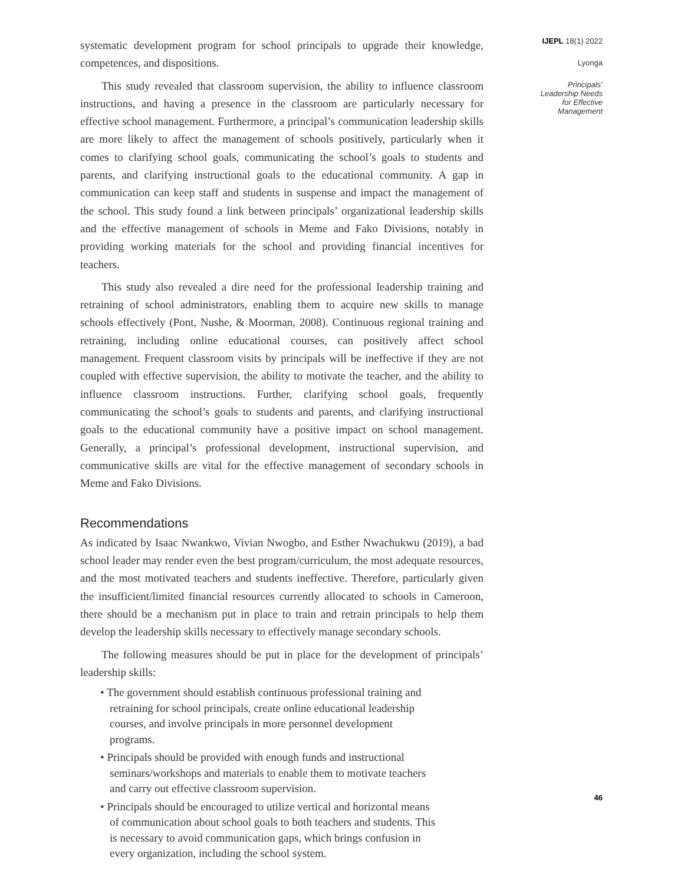systematic development program for school principals to upgrade their knowledge, competences, and dispositions.
This study revealed that classroom supervision, the ability to influence classroom instructions, and having a presence in the classroom are particularly necessary for effective school management. Furthermore, a principal’s communication leadership skills are more likely to affect the management of schools positively, particularly when it comes to clarifying school goals, communicating the school’s goals to students and parents, and clarifying instructional goals to the educational community. A gap in communication can keep staff and students in suspense and impact the management of the school. This study found a link between principals’ organizational leadership skills and the effective management of schools in Meme and Fako Divisions, notably in providing working materials for the school and providing financial incentives for teachers.
This study also revealed a dire need for the professional leadership training and retraining of school administrators, enabling them to acquire new skills to manage schools effectively (Pont, Nushe, & Moorman, 2008). Continuous regional training and retraining, including online educational courses, can positively affect school management. Frequent classroom visits by principals will be ineffective if they are not coupled with effective supervision, the ability to motivate the teacher, and the ability to influence classroom instructions. Further, clarifying school goals, frequently communicating the school’s goals to students and parents, and clarifying instructional goals to the educational community have a positive impact on school management. Generally, a principal’s professional development, instructional supervision, and communicative skills are vital for the effective management of secondary schools in Meme and Fako Divisions.
Recommendations
As indicated by Isaac Nwankwo, Vivian Nwogbo, and Esther Nwachukwu (2019), a bad school leader may render even the best program/curriculum, the most adequate resources, and the most motivated teachers and students ineffective. Therefore, particularly given the insufficient/limited financial resources currently allocated to schools in Cameroon, there should be a mechanism put in place to train and retrain principals to help them develop the leadership skills necessary to effectively manage secondary schools.
The following measures should be put in place for the development of principals’ leadership skills:
• The government should establish continuous professional training and retraining for school principals, create online educational leadership courses, and involve principals in more personnel development programs.
• Principals should be provided with enough funds and instructional seminars/workshops and materials to enable them to motivate teachers and carry out effective classroom supervision.
• Principals should be encouraged to utilize vertical and horizontal means of communication about school goals to both teachers and students. This is necessary to avoid communication gaps, which brings confusion in every organization, including the school system.
IJEPL 18(1) 2022
Lyonga
Principals’
Leadership Needs
for Effective
Management
46